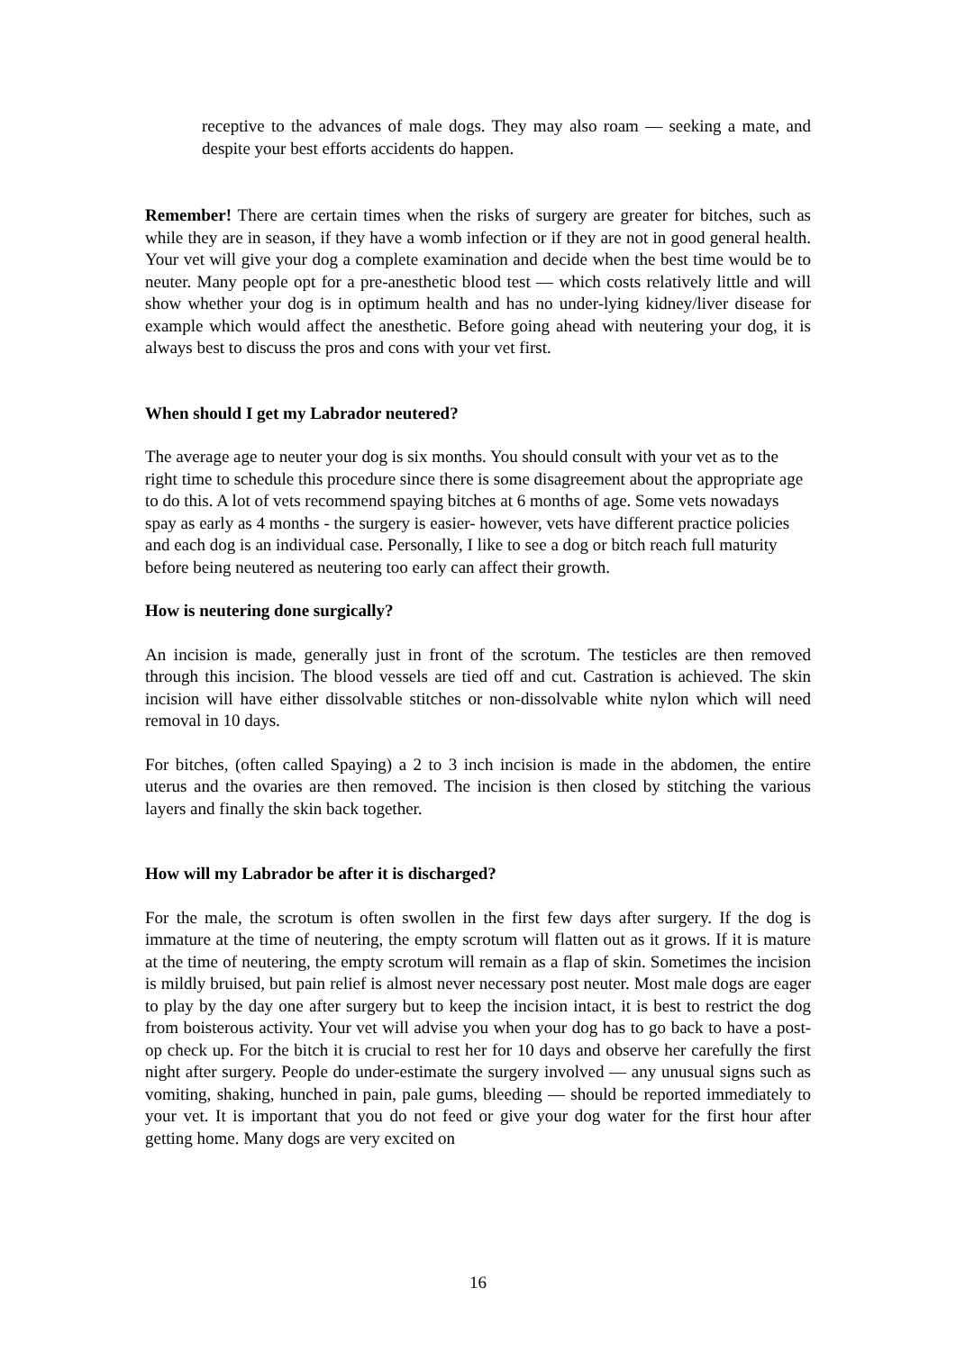receptive to the advances of male dogs. They may also roam — seeking a mate, and despite your best efforts accidents do happen.
Remember! There are certain times when the risks of surgery are greater for bitches, such as while they are in season, if they have a womb infection or if they are not in good general health. Your vet will give your dog a complete examination and decide when the best time would be to neuter. Many people opt for a pre-anesthetic blood test — which costs relatively little and will show whether your dog is in optimum health and has no under-lying kidney/liver disease for example which would affect the anesthetic. Before going ahead with neutering your dog, it is always best to discuss the pros and cons with your vet first.
When should I get my Labrador neutered?
The average age to neuter your dog is six months. You should consult with your vet as to the right time to schedule this procedure since there is some disagreement about the appropriate age to do this. A lot of vets recommend spaying bitches at 6 months of age. Some vets nowadays spay as early as 4 months - the surgery is easier- however, vets have different practice policies and each dog is an individual case. Personally, I like to see a dog or bitch reach full maturity before being neutered as neutering too early can affect their growth.
How is neutering done surgically?
An incision is made, generally just in front of the scrotum. The testicles are then removed through this incision. The blood vessels are tied off and cut. Castration is achieved. The skin incision will have either dissolvable stitches or non-dissolvable white nylon which will need removal in 10 days.
For bitches, (often called Spaying) a 2 to 3 inch incision is made in the abdomen, the entire uterus and the ovaries are then removed. The incision is then closed by stitching the various layers and finally the skin back together.
How will my Labrador be after it is discharged?
For the male, the scrotum is often swollen in the first few days after surgery. If the dog is immature at the time of neutering, the empty scrotum will flatten out as it grows. If it is mature at the time of neutering, the empty scrotum will remain as a flap of skin. Sometimes the incision is mildly bruised, but pain relief is almost never necessary post neuter. Most male dogs are eager to play by the day one after surgery but to keep the incision intact, it is best to restrict the dog from boisterous activity. Your vet will advise you when your dog has to go back to have a post-op check up. For the bitch it is crucial to rest her for 10 days and observe her carefully the first night after surgery. People do under-estimate the surgery involved — any unusual signs such as vomiting, shaking, hunched in pain, pale gums, bleeding — should be reported immediately to your vet. It is important that you do not feed or give your dog water for the first hour after getting home. Many dogs are very excited on
16